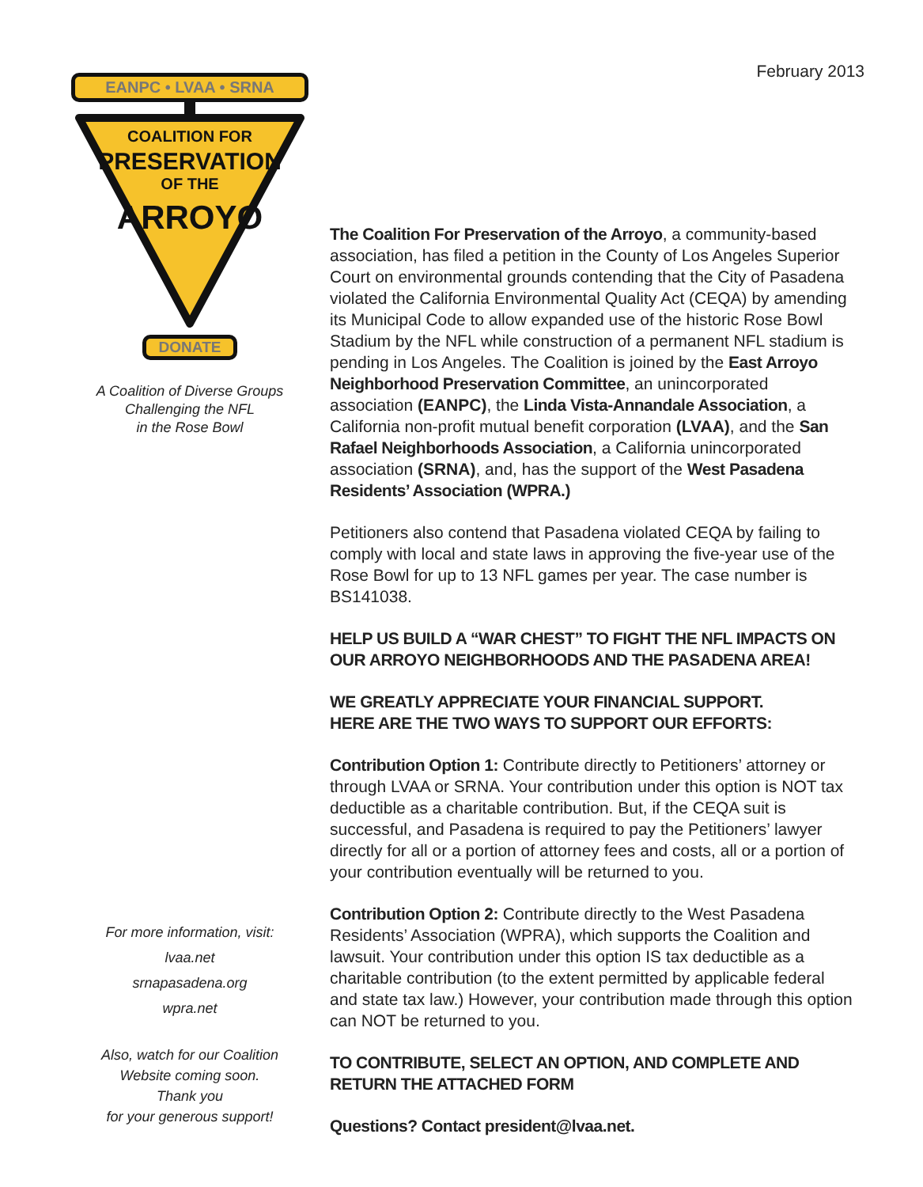February 2013
EANPC • LVAA • SRNA
COALITION FOR
PRESERVATION
OF THE
ARROYO
DONATE
A Coalition of Diverse Groups
Challenging the NFL
in the Rose Bowl
For more information, visit:
lvaa.net
srnapasadena.org
wpra.net
Also, watch for our Coalition
Website coming soon.
Thank you
for your generous support!
The Coalition For Preservation of the Arroyo, a community-based association, has filed a petition in the County of Los Angeles Superior Court on environmental grounds contending that the City of Pasadena violated the California Environmental Quality Act (CEQA) by amending its Municipal Code to allow expanded use of the historic Rose Bowl Stadium by the NFL while construction of a permanent NFL stadium is pending in Los Angeles. The Coalition is joined by the East Arroyo Neighborhood Preservation Committee, an unincorporated association (EANPC), the Linda Vista-Annandale Association, a California non-profit mutual benefit corporation (LVAA), and the San Rafael Neighborhoods Association, a California unincorporated association (SRNA), and, has the support of the West Pasadena Residents’ Association (WPRA.)
Petitioners also contend that Pasadena violated CEQA by failing to comply with local and state laws in approving the five-year use of the Rose Bowl for up to 13 NFL games per year. The case number is BS141038.
HELP US BUILD A “WAR CHEST” TO FIGHT THE NFL IMPACTS ON OUR ARROYO NEIGHBORHOODS AND THE PASADENA AREA!
WE GREATLY APPRECIATE YOUR FINANCIAL SUPPORT.
HERE ARE THE TWO WAYS TO SUPPORT OUR EFFORTS:
Contribution Option 1: Contribute directly to Petitioners’ attorney or through LVAA or SRNA. Your contribution under this option is NOT tax deductible as a charitable contribution. But, if the CEQA suit is successful, and Pasadena is required to pay the Petitioners’ lawyer directly for all or a portion of attorney fees and costs, all or a portion of your contribution eventually will be returned to you.
Contribution Option 2: Contribute directly to the West Pasadena Residents’ Association (WPRA), which supports the Coalition and lawsuit. Your contribution under this option IS tax deductible as a charitable contribution (to the extent permitted by applicable federal and state tax law.) However, your contribution made through this option can NOT be returned to you.
TO CONTRIBUTE, SELECT AN OPTION, AND COMPLETE AND RETURN THE ATTACHED FORM
Questions? Contact president@lvaa.net.